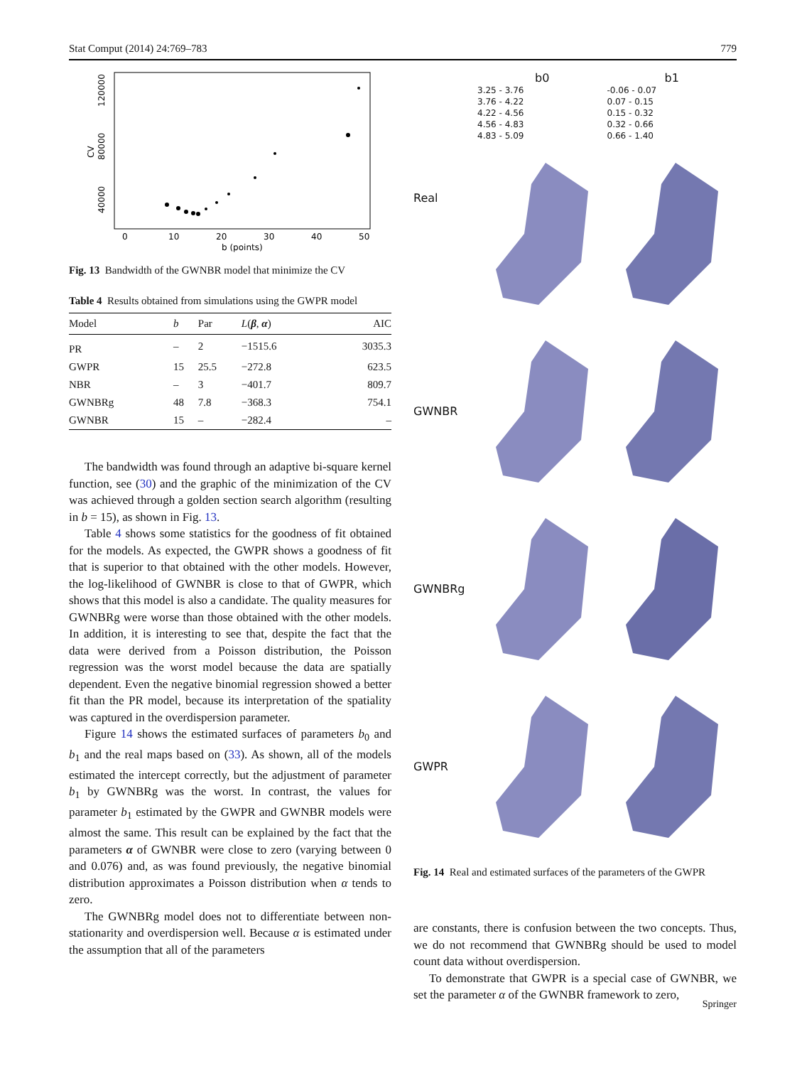Stat Comput (2014) 24:769–783 779
40000
80000
120000
CV
0
10
20
30
40
50
b (points)
Fig. 13 Bandwidth of the GWNBR model that minimize the CV
Table 4 Results obtained from simulations using the GWPR model
| Model | b | Par | L ( β , α ) | AIC |
| --- | --- | --- | --- | --- |
| PR | – | 2 | −1515.6 | 3035.3 |
| GWPR | 15 | 25.5 | −272.8 | 623.5 |
| NBR | – | 3 | −401.7 | 809.7 |
| GWNBRg | 48 | 7.8 | −368.3 | 754.1 |
| GWNBR | 15 | – | −282.4 | – |
The bandwidth was found through an adaptive bi-square kernel function, see (30) and the graphic of the minimization of the CV was achieved through a golden section search algorithm (resulting in b = 15), as shown in Fig. 13.
Table 4 shows some statistics for the goodness of fit obtained for the models. As expected, the GWPR shows a goodness of fit that is superior to that obtained with the other models. However, the log-likelihood of GWNBR is close to that of GWPR, which shows that this model is also a candidate. The quality measures for GWNBRg were worse than those obtained with the other models. In addition, it is interesting to see that, despite the fact that the data were derived from a Poisson distribution, the Poisson regression was the worst model because the data are spatially dependent. Even the negative binomial regression showed a better fit than the PR model, because its interpretation of the spatiality was captured in the overdispersion parameter.
Figure 14 shows the estimated surfaces of parameters b<sub>0</sub> and b<sub>1</sub> and the real maps based on (33). As shown, all of the models estimated the intercept correctly, but the adjustment of parameter b<sub>1</sub> by GWNBRg was the worst. In contrast, the values for parameter b<sub>1</sub> estimated by the GWPR and GWNBR models were almost the same. This result can be explained by the fact that the parameters α of GWNBR were close to zero (varying between 0 and 0.076) and, as was found previously, the negative binomial distribution approximates a Poisson distribution when α tends to zero.
The GWNBRg model does not to differentiate between non-stationarity and overdispersion well. Because α is estimated under the assumption that all of the parameters
b0
3.25 - 3.76
3.76 - 4.22
4.22 - 4.56
4.56 - 4.83
4.83 - 5.09
b1
-0.06 - 0.07
0.07 - 0.15
0.15 - 0.32
0.32 - 0.66
0.66 - 1.40
Real
GWNBR
GWNBRg
GWPR
Fig. 14 Real and estimated surfaces of the parameters of the GWPR
are constants, there is confusion between the two concepts. Thus, we do not recommend that GWNBRg should be used to model count data without overdispersion.
To demonstrate that GWPR is a special case of GWNBR, we set the parameter α of the GWNBR framework to zero,
Springer